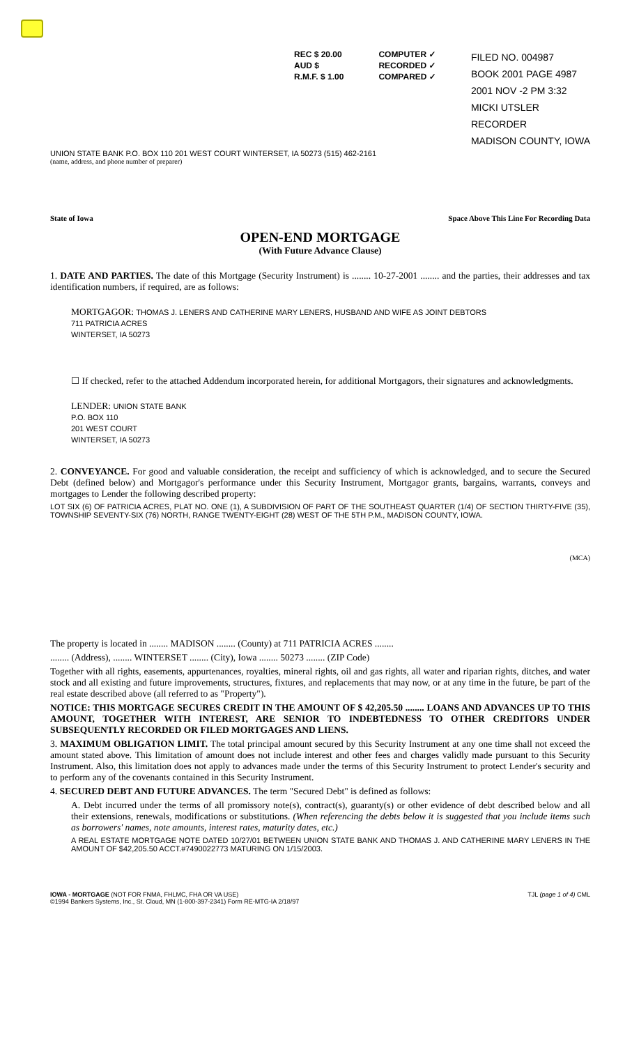REC $ 20.00
AUD $
R.M.F. $ 1.00
COMPUTER ✓
RECORDED ✓
COMPARED ✓
FILED NO. 004987
BOOK 2001 PAGE 4987
2001 NOV -2 PM 3:32
MICKI UTSLER
RECORDER
MADISON COUNTY, IOWA
UNION STATE BANK P.O. BOX 110 201 WEST COURT WINTERSET, IA 50273 (515) 462-2161
(name, address, and phone number of preparer)
State of Iowa Space Above This Line For Recording Data
OPEN-END MORTGAGE
(With Future Advance Clause)
1. DATE AND PARTIES. The date of this Mortgage (Security Instrument) is ........ 10-27-2001 ........ and the parties, their addresses and tax identification numbers, if required, are as follows:
MORTGAGOR: THOMAS J. LENERS AND CATHERINE MARY LENERS, HUSBAND AND WIFE AS JOINT DEBTORS
711 PATRICIA ACRES
WINTERSET, IA 50273
☐ If checked, refer to the attached Addendum incorporated herein, for additional Mortgagors, their signatures and acknowledgments.
LENDER: UNION STATE BANK
P.O. BOX 110
201 WEST COURT
WINTERSET, IA 50273
2. CONVEYANCE. For good and valuable consideration, the receipt and sufficiency of which is acknowledged, and to secure the Secured Debt (defined below) and Mortgagor's performance under this Security Instrument, Mortgagor grants, bargains, warrants, conveys and mortgages to Lender the following described property:
LOT SIX (6) OF PATRICIA ACRES, PLAT NO. ONE (1), A SUBDIVISION OF PART OF THE SOUTHEAST QUARTER (1/4) OF SECTION THIRTY-FIVE (35), TOWNSHIP SEVENTY-SIX (76) NORTH, RANGE TWENTY-EIGHT (28) WEST OF THE 5TH P.M., MADISON COUNTY, IOWA.
(MCA)
The property is located in ........ MADISON ........ (County) at 711 PATRICIA ACRES ........
........ (Address), ........ WINTERSET ........ (City), Iowa ........ 50273 ........ (ZIP Code)
Together with all rights, easements, appurtenances, royalties, mineral rights, oil and gas rights, all water and riparian rights, ditches, and water stock and all existing and future improvements, structures, fixtures, and replacements that may now, or at any time in the future, be part of the real estate described above (all referred to as "Property").
NOTICE: THIS MORTGAGE SECURES CREDIT IN THE AMOUNT OF $ 42,205.50 ........ LOANS AND ADVANCES UP TO THIS AMOUNT, TOGETHER WITH INTEREST, ARE SENIOR TO INDEBTEDNESS TO OTHER CREDITORS UNDER SUBSEQUENTLY RECORDED OR FILED MORTGAGES AND LIENS.
3. MAXIMUM OBLIGATION LIMIT. The total principal amount secured by this Security Instrument at any one time shall not exceed the amount stated above. This limitation of amount does not include interest and other fees and charges validly made pursuant to this Security Instrument. Also, this limitation does not apply to advances made under the terms of this Security Instrument to protect Lender's security and to perform any of the covenants contained in this Security Instrument.
4. SECURED DEBT AND FUTURE ADVANCES. The term "Secured Debt" is defined as follows:
A. Debt incurred under the terms of all promissory note(s), contract(s), guaranty(s) or other evidence of debt described below and all their extensions, renewals, modifications or substitutions. (When referencing the debts below it is suggested that you include items such as borrowers' names, note amounts, interest rates, maturity dates, etc.)
A REAL ESTATE MORTGAGE NOTE DATED 10/27/01 BETWEEN UNION STATE BANK AND THOMAS J. AND CATHERINE MARY LENERS IN THE AMOUNT OF $42,205.50 ACCT.#7490022773 MATURING ON 1/15/2003.
IOWA - MORTGAGE (NOT FOR FNMA, FHLMC, FHA OR VA USE)
©1994 Bankers Systems, Inc., St. Cloud, MN (1-800-397-2341) Form RE-MTG-IA 2/18/97
TJL (page 1 of 4) CML